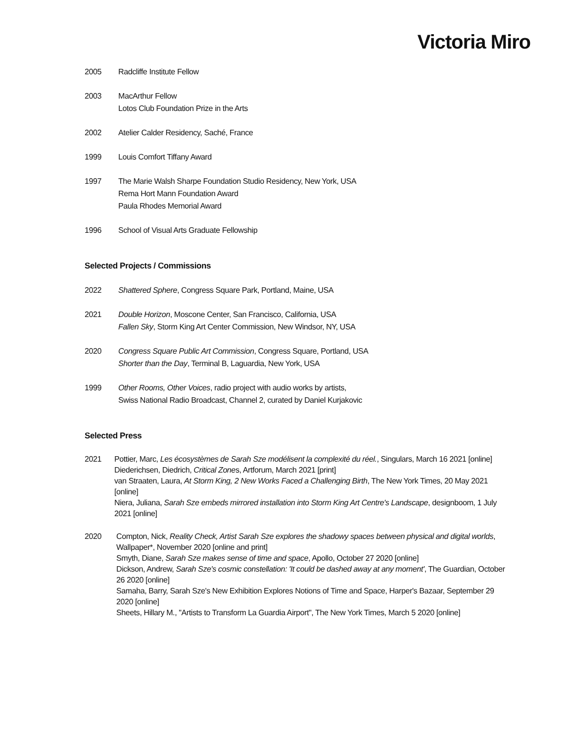Victoria Miro
2005 Radcliffe Institute Fellow
2003 MacArthur Fellow
Lotos Club Foundation Prize in the Arts
2002 Atelier Calder Residency, Saché, France
1999 Louis Comfort Tiffany Award
1997 The Marie Walsh Sharpe Foundation Studio Residency, New York, USA
Rema Hort Mann Foundation Award
Paula Rhodes Memorial Award
1996 School of Visual Arts Graduate Fellowship
Selected Projects / Commissions
2022 Shattered Sphere, Congress Square Park, Portland, Maine, USA
2021 Double Horizon, Moscone Center, San Francisco, California, USA
Fallen Sky, Storm King Art Center Commission, New Windsor, NY, USA
2020 Congress Square Public Art Commission, Congress Square, Portland, USA
Shorter than the Day, Terminal B, Laguardia, New York, USA
1999 Other Rooms, Other Voices, radio project with audio works by artists,
Swiss National Radio Broadcast, Channel 2, curated by Daniel Kurjakovic
Selected Press
2021 Pottier, Marc, Les écosystèmes de Sarah Sze modélisent la complexité du réel., Singulars, March 16 2021 [online]
Diederichsen, Diedrich, Critical Zones, Artforum, March 2021 [print]
van Straaten, Laura, At Storm King, 2 New Works Faced a Challenging Birth, The New York Times, 20 May 2021 [online]
Niera, Juliana, Sarah Sze embeds mirrored installation into Storm King Art Centre's Landscape, designboom, 1 July 2021 [online]
2020 Compton, Nick, Reality Check, Artist Sarah Sze explores the shadowy spaces between physical and digital worlds, Wallpaper*, November 2020 [online and print]
Smyth, Diane, Sarah Sze makes sense of time and space, Apollo, October 27 2020 [online]
Dickson, Andrew, Sarah Sze's cosmic constellation: 'It could be dashed away at any moment', The Guardian, October 26 2020 [online]
Samaha, Barry, Sarah Sze's New Exhibition Explores Notions of Time and Space, Harper's Bazaar, September 29 2020 [online]
Sheets, Hillary M., "Artists to Transform La Guardia Airport", The New York Times, March 5 2020 [online]